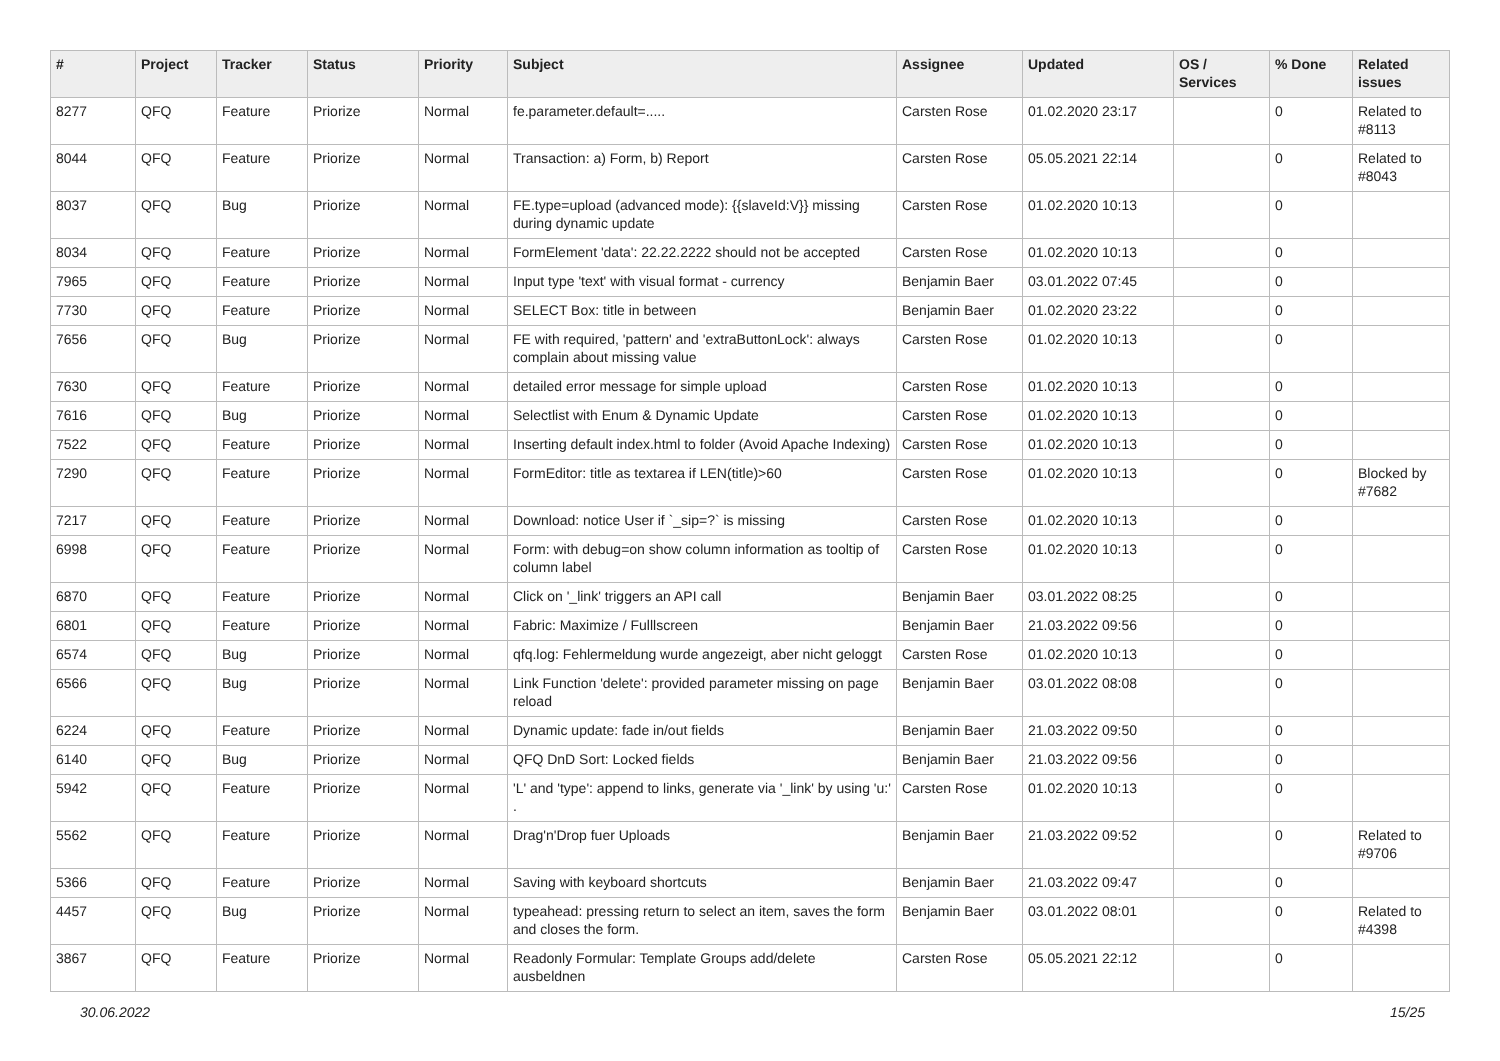| # | Project | Tracker | Status | Priority | Subject | Assignee | Updated | OS / Services | % Done | Related issues |
| --- | --- | --- | --- | --- | --- | --- | --- | --- | --- | --- |
| 8277 | QFQ | Feature | Priorize | Normal | fe.parameter.default=..... | Carsten Rose | 01.02.2020 23:17 | | 0 | Related to #8113 |
| 8044 | QFQ | Feature | Priorize | Normal | Transaction: a) Form, b) Report | Carsten Rose | 05.05.2021 22:14 | | 0 | Related to #8043 |
| 8037 | QFQ | Bug | Priorize | Normal | FE.type=upload (advanced mode): {{slaveId:V}} missing during dynamic update | Carsten Rose | 01.02.2020 10:13 | | 0 | |
| 8034 | QFQ | Feature | Priorize | Normal | FormElement 'data': 22.22.2222 should not be accepted | Carsten Rose | 01.02.2020 10:13 | | 0 | |
| 7965 | QFQ | Feature | Priorize | Normal | Input type 'text' with visual format - currency | Benjamin Baer | 03.01.2022 07:45 | | 0 | |
| 7730 | QFQ | Feature | Priorize | Normal | SELECT Box: title in between | Benjamin Baer | 01.02.2020 23:22 | | 0 | |
| 7656 | QFQ | Bug | Priorize | Normal | FE with required, 'pattern' and 'extraButtonLock': always complain about missing value | Carsten Rose | 01.02.2020 10:13 | | 0 | |
| 7630 | QFQ | Feature | Priorize | Normal | detailed error message for simple upload | Carsten Rose | 01.02.2020 10:13 | | 0 | |
| 7616 | QFQ | Bug | Priorize | Normal | Selectlist with Enum & Dynamic Update | Carsten Rose | 01.02.2020 10:13 | | 0 | |
| 7522 | QFQ | Feature | Priorize | Normal | Inserting default index.html to folder (Avoid Apache Indexing) | Carsten Rose | 01.02.2020 10:13 | | 0 | |
| 7290 | QFQ | Feature | Priorize | Normal | FormEditor: title as textarea if LEN(title)>60 | Carsten Rose | 01.02.2020 10:13 | | 0 | Blocked by #7682 |
| 7217 | QFQ | Feature | Priorize | Normal | Download: notice User if `_sip=?` is missing | Carsten Rose | 01.02.2020 10:13 | | 0 | |
| 6998 | QFQ | Feature | Priorize | Normal | Form: with debug=on show column information as tooltip of column label | Carsten Rose | 01.02.2020 10:13 | | 0 | |
| 6870 | QFQ | Feature | Priorize | Normal | Click on '_link' triggers an API call | Benjamin Baer | 03.01.2022 08:25 | | 0 | |
| 6801 | QFQ | Feature | Priorize | Normal | Fabric: Maximize / Fulllscreen | Benjamin Baer | 21.03.2022 09:56 | | 0 | |
| 6574 | QFQ | Bug | Priorize | Normal | qfq.log: Fehlermeldung wurde angezeigt, aber nicht geloggt | Carsten Rose | 01.02.2020 10:13 | | 0 | |
| 6566 | QFQ | Bug | Priorize | Normal | Link Function 'delete': provided parameter missing on page reload | Benjamin Baer | 03.01.2022 08:08 | | 0 | |
| 6224 | QFQ | Feature | Priorize | Normal | Dynamic update: fade in/out fields | Benjamin Baer | 21.03.2022 09:50 | | 0 | |
| 6140 | QFQ | Bug | Priorize | Normal | QFQ DnD Sort: Locked fields | Benjamin Baer | 21.03.2022 09:56 | | 0 | |
| 5942 | QFQ | Feature | Priorize | Normal | 'L' and 'type': append to links, generate via '_link' by using 'u:' . | Carsten Rose | 01.02.2020 10:13 | | 0 | |
| 5562 | QFQ | Feature | Priorize | Normal | Drag'n'Drop fuer Uploads | Benjamin Baer | 21.03.2022 09:52 | | 0 | Related to #9706 |
| 5366 | QFQ | Feature | Priorize | Normal | Saving with keyboard shortcuts | Benjamin Baer | 21.03.2022 09:47 | | 0 | |
| 4457 | QFQ | Bug | Priorize | Normal | typeahead: pressing return to select an item, saves the form and closes the form. | Benjamin Baer | 03.01.2022 08:01 | | 0 | Related to #4398 |
| 3867 | QFQ | Feature | Priorize | Normal | Readonly Formular: Template Groups add/delete ausbeldnen | Carsten Rose | 05.05.2021 22:12 | | 0 | |
30.06.2022 15/25